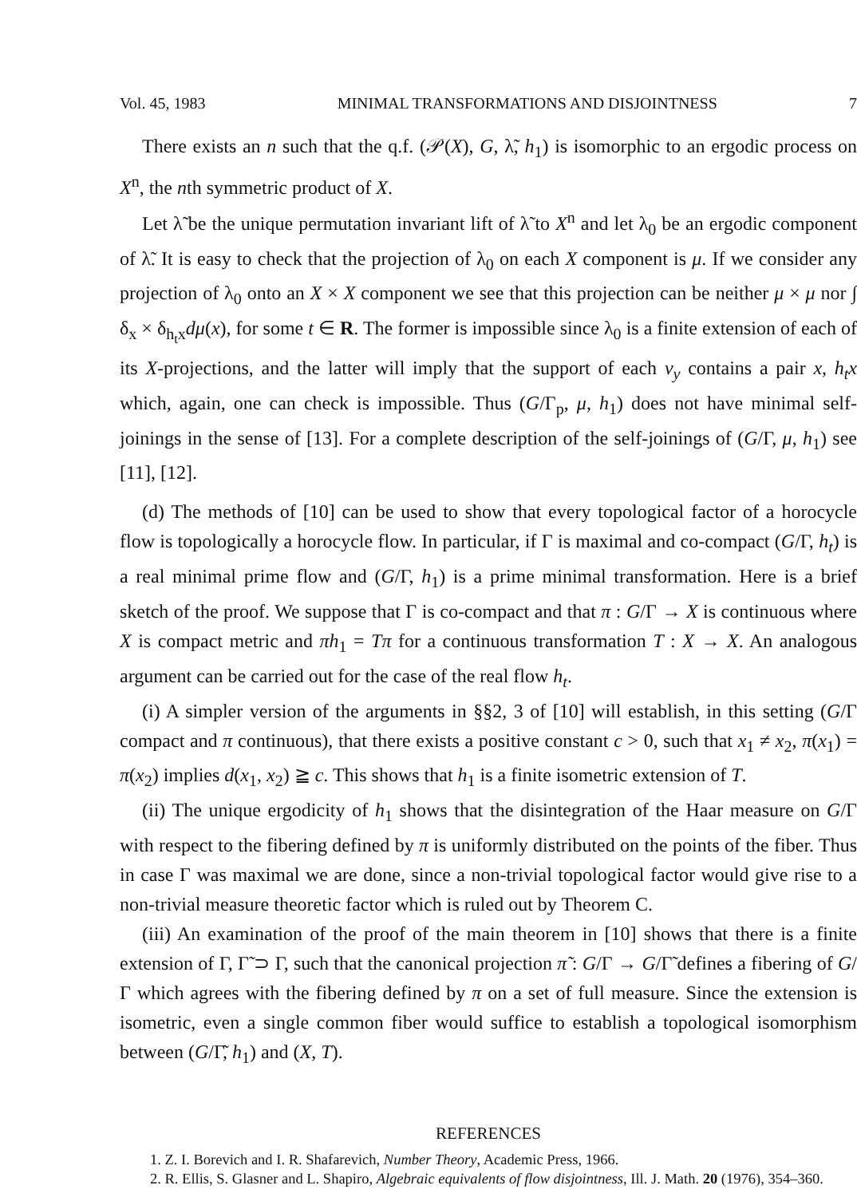Vol. 45, 1983 MINIMAL TRANSFORMATIONS AND DISJOINTNESS 7
There exists an n such that the q.f. (𝒫(X), G, λ̃, h<sub>1</sub>) is isomorphic to an ergodic process on X<sup>n</sup>, the nth symmetric product of X.
Let λ̃ be the unique permutation invariant lift of λ̃ to X<sup>n</sup> and let λ<sub>0</sub> be an ergodic component of λ̃. It is easy to check that the projection of λ<sub>0</sub> on each X component is μ. If we consider any projection of λ<sub>0</sub> onto an X × X component we see that this projection can be neither μ × μ nor ∫ δ<sub>x</sub> × δ<sub>h<sub>t</sub>x</sub>dμ(x), for some t ∈ R. The former is impossible since λ<sub>0</sub> is a finite extension of each of its X-projections, and the latter will imply that the support of each ν<sub>y</sub> contains a pair x, h<sub>t</sub>x which, again, one can check is impossible. Thus (G/Γ<sub>p</sub>, μ, h<sub>1</sub>) does not have minimal self-joinings in the sense of [13]. For a complete description of the self-joinings of (G/Γ, μ, h<sub>1</sub>) see [11], [12].
(d) The methods of [10] can be used to show that every topological factor of a horocycle flow is topologically a horocycle flow. In particular, if Γ is maximal and co-compact (G/Γ, h<sub>t</sub>) is a real minimal prime flow and (G/Γ, h<sub>1</sub>) is a prime minimal transformation. Here is a brief sketch of the proof. We suppose that Γ is co-compact and that π : G/Γ → X is continuous where X is compact metric and πh<sub>1</sub> = Tπ for a continuous transformation T : X → X. An analogous argument can be carried out for the case of the real flow h<sub>t</sub>.
(i) A simpler version of the arguments in §§2, 3 of [10] will establish, in this setting (G/Γ compact and π continuous), that there exists a positive constant c > 0, such that x<sub>1</sub> ≠ x<sub>2</sub>, π(x<sub>1</sub>) = π(x<sub>2</sub>) implies d(x<sub>1</sub>, x<sub>2</sub>) ≧ c. This shows that h<sub>1</sub> is a finite isometric extension of T.
(ii) The unique ergodicity of h<sub>1</sub> shows that the disintegration of the Haar measure on G/Γ with respect to the fibering defined by π is uniformly distributed on the points of the fiber. Thus in case Γ was maximal we are done, since a non-trivial topological factor would give rise to a non-trivial measure theoretic factor which is ruled out by Theorem C.
(iii) An examination of the proof of the main theorem in [10] shows that there is a finite extension of Γ, Γ̃ ⊃ Γ, such that the canonical projection π̃ : G/Γ → G/Γ̃ defines a fibering of G/Γ which agrees with the fibering defined by π on a set of full measure. Since the extension is isometric, even a single common fiber would suffice to establish a topological isomorphism between (G/Γ̃, h<sub>1</sub>) and (X, T).
REFERENCES
1. Z. I. Borevich and I. R. Shafarevich, Number Theory, Academic Press, 1966.
2. R. Ellis, S. Glasner and L. Shapiro, Algebraic equivalents of flow disjointness, Ill. J. Math. 20 (1976), 354–360.